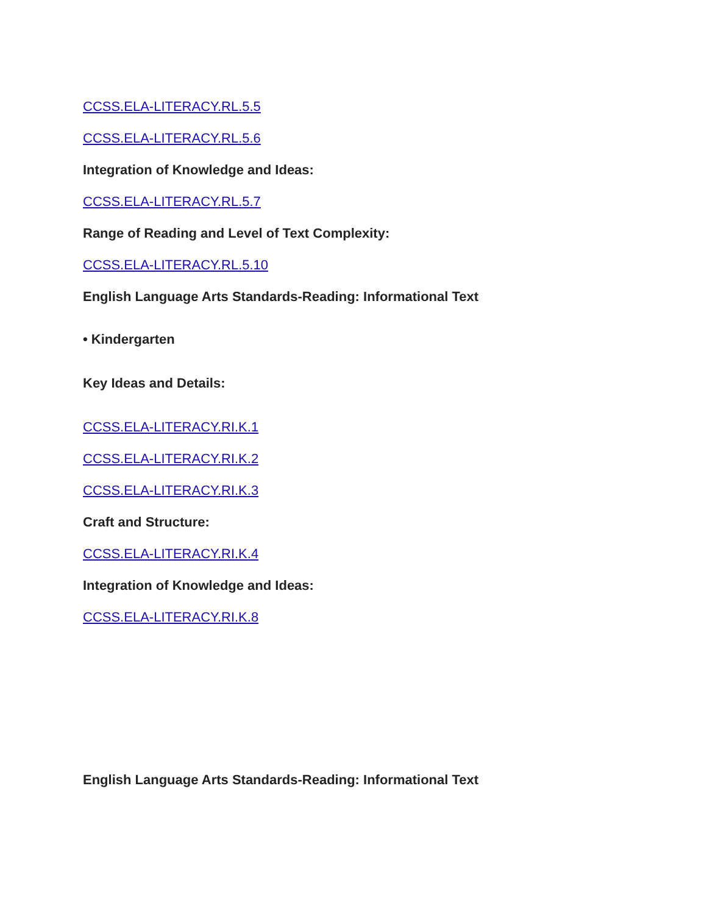CCSS.ELA-LITERACY.RL.5.5
CCSS.ELA-LITERACY.RL.5.6
Integration of Knowledge and Ideas:
CCSS.ELA-LITERACY.RL.5.7
Range of Reading and Level of Text Complexity:
CCSS.ELA-LITERACY.RL.5.10
English Language Arts Standards-Reading: Informational Text
• Kindergarten
Key Ideas and Details:
CCSS.ELA-LITERACY.RI.K.1
CCSS.ELA-LITERACY.RI.K.2
CCSS.ELA-LITERACY.RI.K.3
Craft and Structure:
CCSS.ELA-LITERACY.RI.K.4
Integration of Knowledge and Ideas:
CCSS.ELA-LITERACY.RI.K.8
English Language Arts Standards-Reading: Informational Text